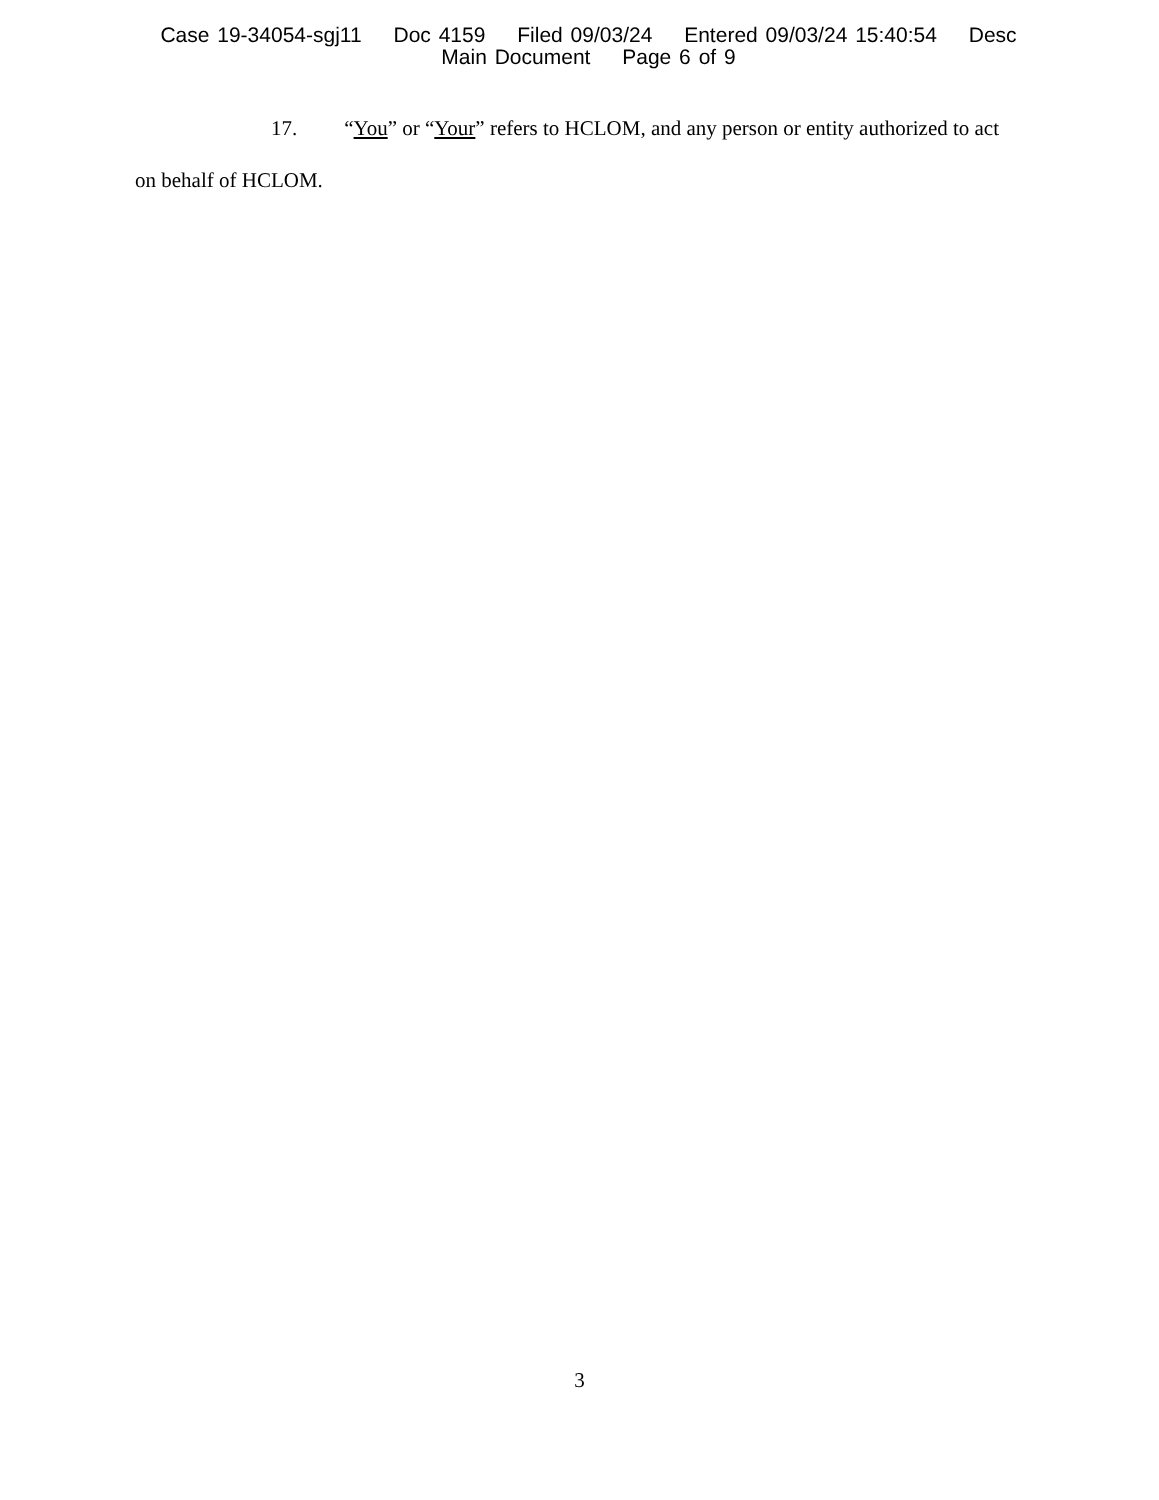Case 19-34054-sgj11 Doc 4159 Filed 09/03/24 Entered 09/03/24 15:40:54 Desc
Main Document Page 6 of 9
17. “You” or “Your” refers to HCLOM, and any person or entity authorized to act on behalf of HCLOM.
3